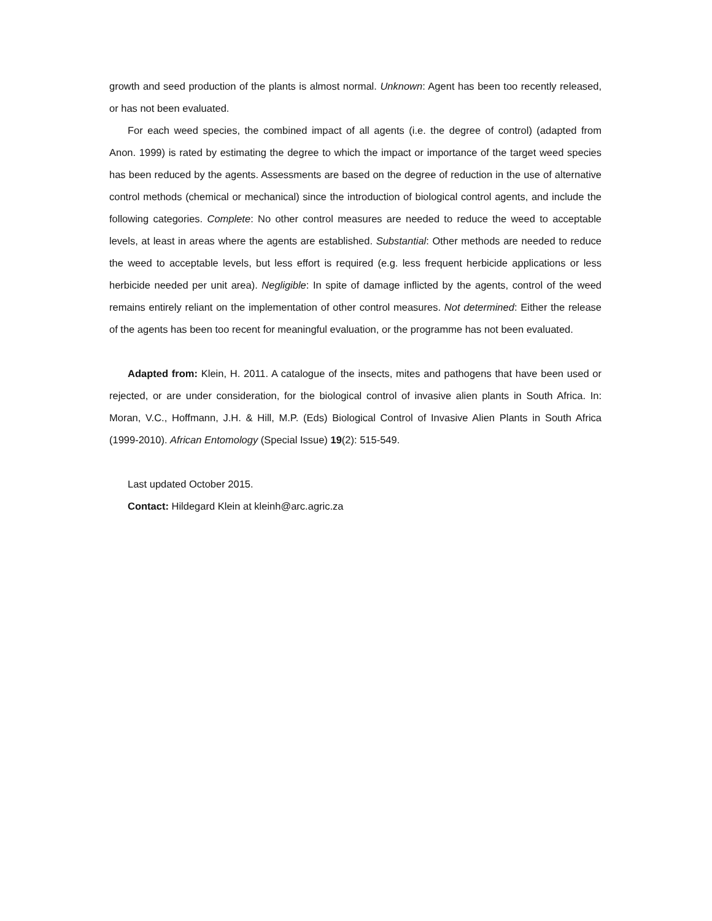growth and seed production of the plants is almost normal. Unknown: Agent has been too recently released, or has not been evaluated.
For each weed species, the combined impact of all agents (i.e. the degree of control) (adapted from Anon. 1999) is rated by estimating the degree to which the impact or importance of the target weed species has been reduced by the agents. Assessments are based on the degree of reduction in the use of alternative control methods (chemical or mechanical) since the introduction of biological control agents, and include the following categories. Complete: No other control measures are needed to reduce the weed to acceptable levels, at least in areas where the agents are established. Substantial: Other methods are needed to reduce the weed to acceptable levels, but less effort is required (e.g. less frequent herbicide applications or less herbicide needed per unit area). Negligible: In spite of damage inflicted by the agents, control of the weed remains entirely reliant on the implementation of other control measures. Not determined: Either the release of the agents has been too recent for meaningful evaluation, or the programme has not been evaluated.
Adapted from: Klein, H. 2011. A catalogue of the insects, mites and pathogens that have been used or rejected, or are under consideration, for the biological control of invasive alien plants in South Africa. In: Moran, V.C., Hoffmann, J.H. & Hill, M.P. (Eds) Biological Control of Invasive Alien Plants in South Africa (1999-2010). African Entomology (Special Issue) 19(2): 515-549.
Last updated October 2015.
Contact: Hildegard Klein at kleinh@arc.agric.za